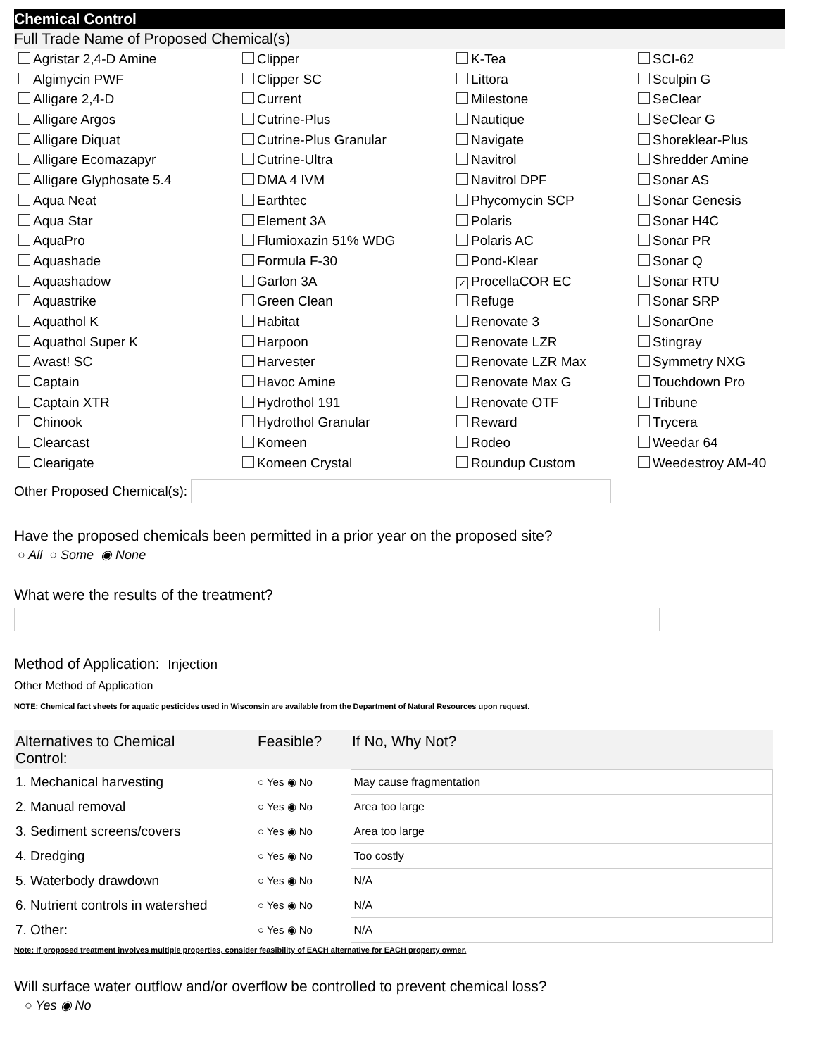Chemical Control
Full Trade Name of Proposed Chemical(s)
Agristar 2,4-D Amine
Clipper
K-Tea
SCI-62
Algimycin PWF
Clipper SC
Littora
Sculpin G
Alligare 2,4-D
Current
Milestone
SeClear
Alligare Argos
Cutrine-Plus
Nautique
SeClear G
Alligare Diquat
Cutrine-Plus Granular
Navigate
Shoreklear-Plus
Alligare Ecomazapyr
Cutrine-Ultra
Navitrol
Shredder Amine
Alligare Glyphosate 5.4
DMA 4 IVM
Navitrol DPF
Sonar AS
Aqua Neat
Earthtec
Phycomycin SCP
Sonar Genesis
Aqua Star
Element 3A
Polaris
Sonar H4C
AquaPro
Flumioxazin 51% WDG
Polaris AC
Sonar PR
Aquashade
Formula F-30
Pond-Klear
Sonar Q
Aquashadow
Garlon 3A
✓ ProcellaCOR EC
Sonar RTU
Aquastrike
Green Clean
Refuge
Sonar SRP
Aquathol K
Habitat
Renovate 3
SonarOne
Aquathol Super K
Harpoon
Renovate LZR
Stingray
Avast! SC
Harvester
Renovate LZR Max
Symmetry NXG
Captain
Havoc Amine
Renovate Max G
Touchdown Pro
Captain XTR
Hydrothol 191
Renovate OTF
Tribune
Chinook
Hydrothol Granular
Reward
Trycera
Clearcast
Komeen
Rodeo
Weedar 64
Clearigate
Komeen Crystal
Roundup Custom
Weedestroy AM-40
Other Proposed Chemical(s):
Have the proposed chemicals been permitted in a prior year on the proposed site?
○ All ○ Some ◉ None
What were the results of the treatment?
Method of Application: Injection
Other Method of Application
NOTE: Chemical fact sheets for aquatic pesticides used in Wisconsin are available from the Department of Natural Resources upon request.
| Alternatives to Chemical Control: | Feasible? | If No, Why Not? |
| --- | --- | --- |
| 1. Mechanical harvesting | ○ Yes ◉ No | May cause fragmentation |
| 2. Manual removal | ○ Yes ◉ No | Area too large |
| 3. Sediment screens/covers | ○ Yes ◉ No | Area too large |
| 4. Dredging | ○ Yes ◉ No | Too costly |
| 5. Waterbody drawdown | ○ Yes ◉ No | N/A |
| 6. Nutrient controls in watershed | ○ Yes ◉ No | N/A |
| 7. Other: | ○ Yes ◉ No | N/A |
Note: If proposed treatment involves multiple properties, consider feasibility of EACH alternative for EACH property owner.
Will surface water outflow and/or overflow be controlled to prevent chemical loss?
○ Yes ◉ No